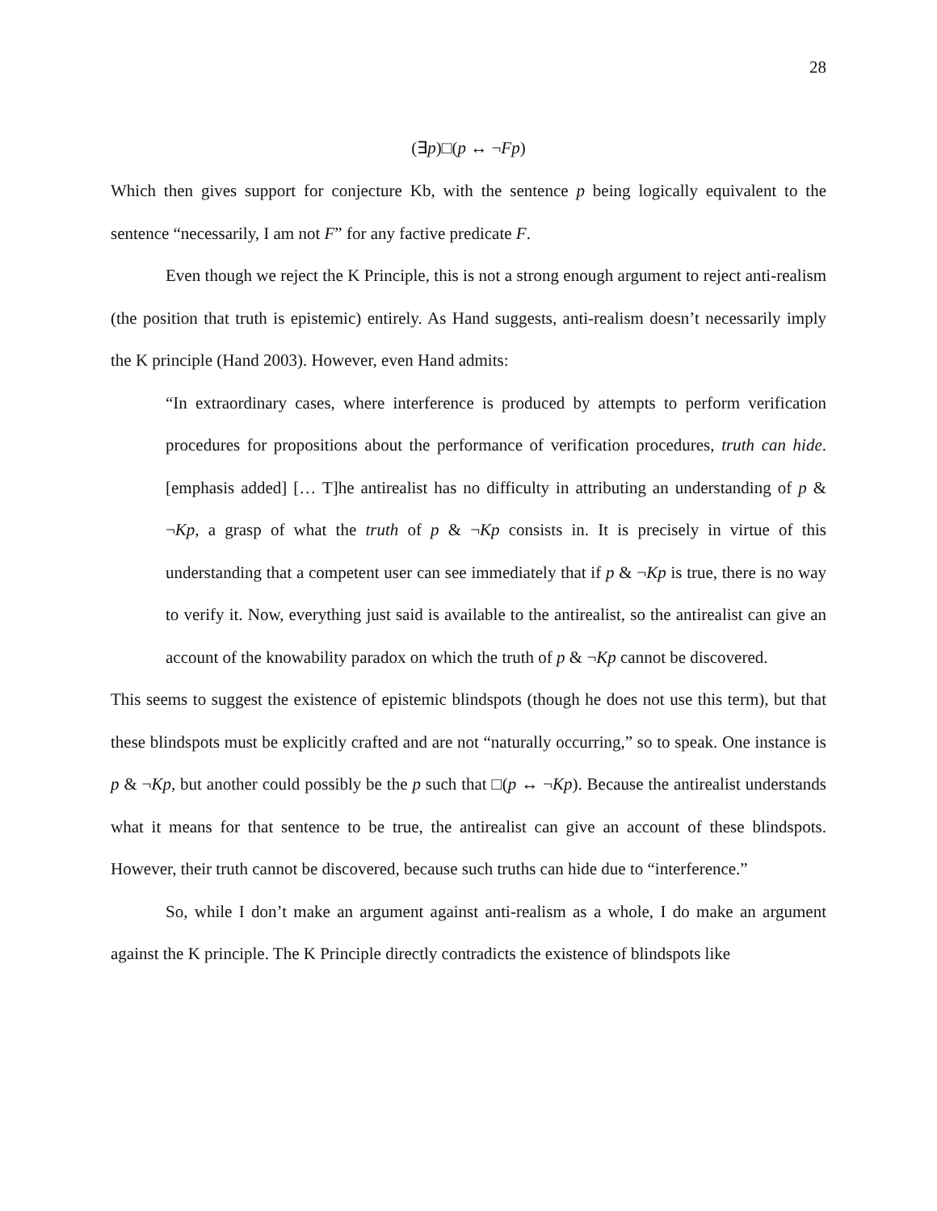28
(∃p)□(p ↔ ¬Fp)
Which then gives support for conjecture Kb, with the sentence p being logically equivalent to the sentence “necessarily, I am not F” for any factive predicate F.
Even though we reject the K Principle, this is not a strong enough argument to reject anti-realism (the position that truth is epistemic) entirely. As Hand suggests, anti-realism doesn’t necessarily imply the K principle (Hand 2003). However, even Hand admits:
“In extraordinary cases, where interference is produced by attempts to perform verification procedures for propositions about the performance of verification procedures, truth can hide. [emphasis added] [… T]he antirealist has no difficulty in attributing an understanding of p & ¬Kp, a grasp of what the truth of p & ¬Kp consists in. It is precisely in virtue of this understanding that a competent user can see immediately that if p & ¬Kp is true, there is no way to verify it. Now, everything just said is available to the antirealist, so the antirealist can give an account of the knowability paradox on which the truth of p & ¬Kp cannot be discovered.
This seems to suggest the existence of epistemic blindspots (though he does not use this term), but that these blindspots must be explicitly crafted and are not “naturally occurring,” so to speak. One instance is p & ¬Kp, but another could possibly be the p such that □(p ↔ ¬Kp). Because the antirealist understands what it means for that sentence to be true, the antirealist can give an account of these blindspots. However, their truth cannot be discovered, because such truths can hide due to “interference.”
So, while I don’t make an argument against anti-realism as a whole, I do make an argument against the K principle. The K Principle directly contradicts the existence of blindspots like